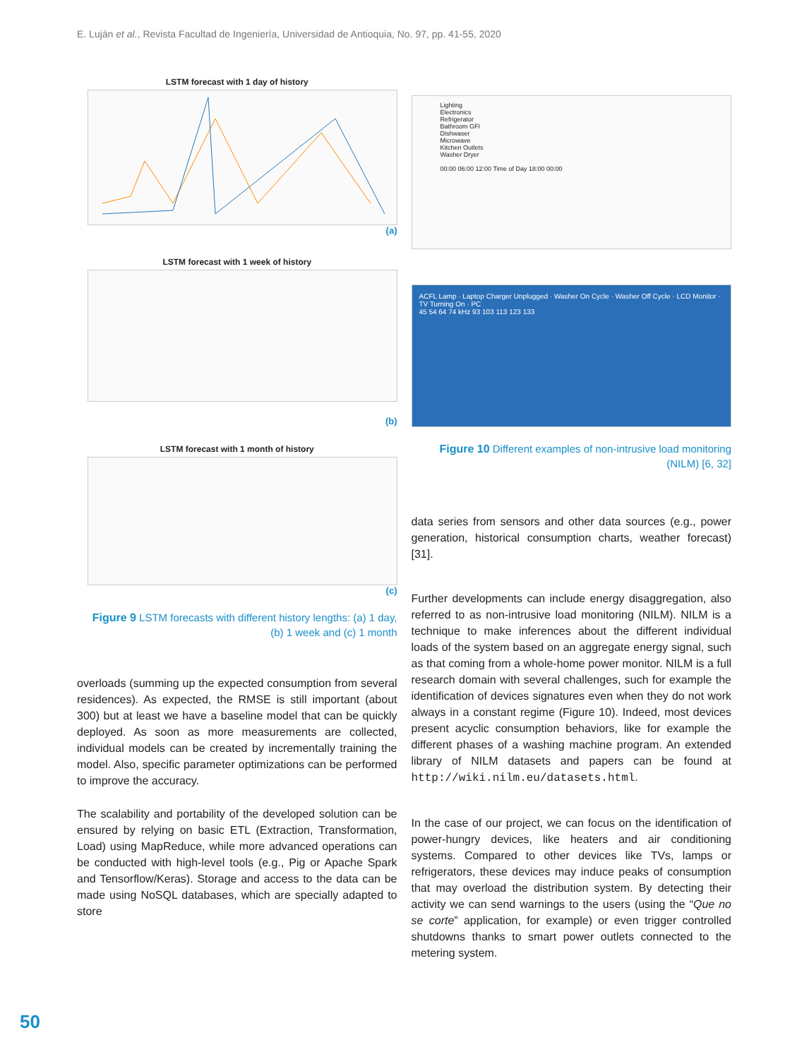E. Luján et al., Revista Facultad de Ingeniería, Universidad de Antioquia, No. 97, pp. 41-55, 2020
LSTM forecast with 1 day of history
(a)
LSTM forecast with 1 week of history
(b)
LSTM forecast with 1 month of history
(c)
Figure 9 LSTM forecasts with different history lengths: (a) 1 day, (b) 1 week and (c) 1 month
overloads (summing up the expected consumption from several residences). As expected, the RMSE is still important (about 300) but at least we have a baseline model that can be quickly deployed. As soon as more measurements are collected, individual models can be created by incrementally training the model. Also, specific parameter optimizations can be performed to improve the accuracy.
The scalability and portability of the developed solution can be ensured by relying on basic ETL (Extraction, Transformation, Load) using MapReduce, while more advanced operations can be conducted with high-level tools (e.g., Pig or Apache Spark and Tensorflow/Keras). Storage and access to the data can be made using NoSQL databases, which are specially adapted to store
Lighting
Electronics
Refrigerator
Bathroom GFI
Dishwaser
Microwave
Kitchen Outlets
Washer Dryer
00:00 06:00 12:00 Time of Day 18:00 00:00
ACFL Lamp · Laptop Charger Unplugged · Washer On Cycle · Washer Off Cycle · LCD Monitor · TV Turning On · PC
45 54 64 74 kHz 93 103 113 123 133
Figure 10 Different examples of non-intrusive load monitoring (NILM) [6, 32]
data series from sensors and other data sources (e.g., power generation, historical consumption charts, weather forecast) [31].
Further developments can include energy disaggregation, also referred to as non-intrusive load monitoring (NILM). NILM is a technique to make inferences about the different individual loads of the system based on an aggregate energy signal, such as that coming from a whole-home power monitor. NILM is a full research domain with several challenges, such for example the identification of devices signatures even when they do not work always in a constant regime (Figure 10). Indeed, most devices present acyclic consumption behaviors, like for example the different phases of a washing machine program. An extended library of NILM datasets and papers can be found at http://wiki.nilm.eu/datasets.html.
In the case of our project, we can focus on the identification of power-hungry devices, like heaters and air conditioning systems. Compared to other devices like TVs, lamps or refrigerators, these devices may induce peaks of consumption that may overload the distribution system. By detecting their activity we can send warnings to the users (using the “Que no se corte” application, for example) or even trigger controlled shutdowns thanks to smart power outlets connected to the metering system.
50